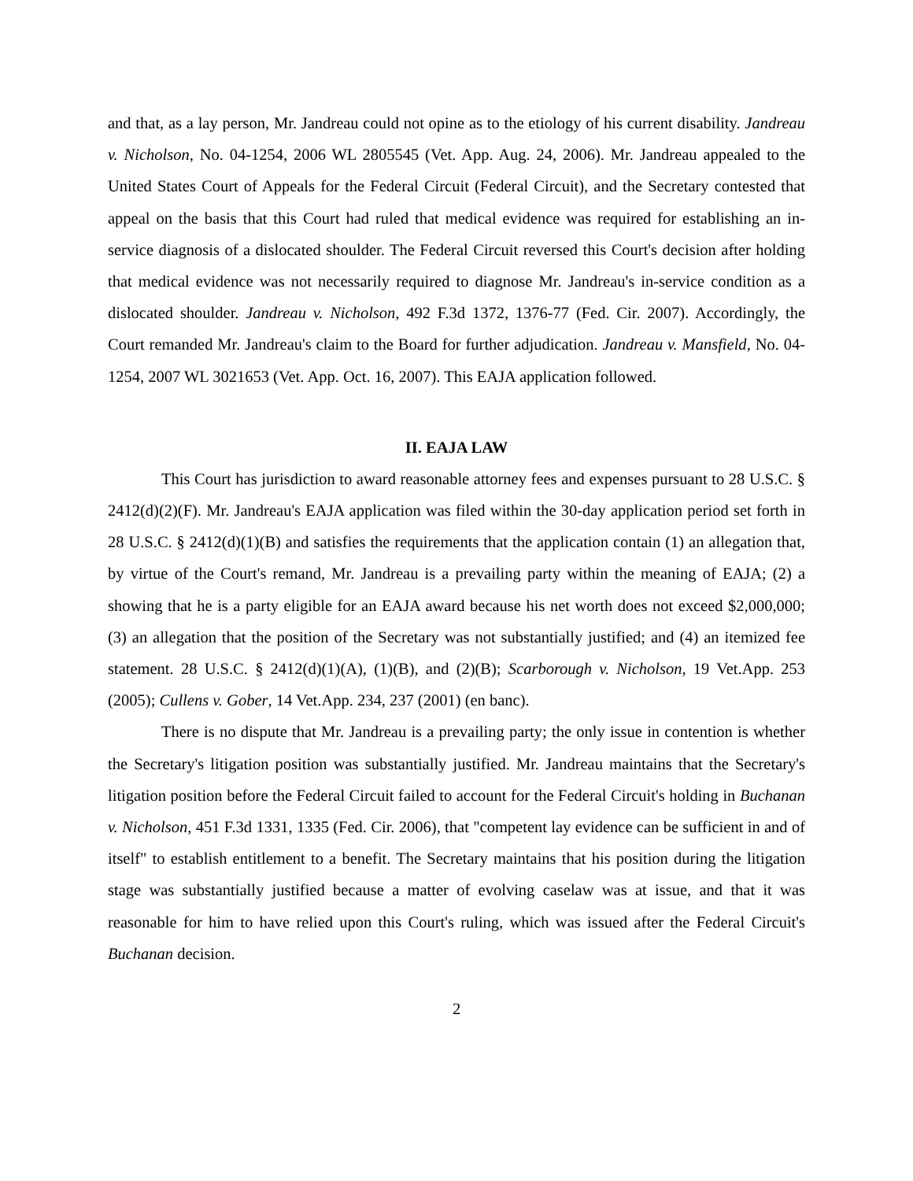and that, as a lay person, Mr. Jandreau could not opine as to the etiology of his current disability. Jandreau v. Nicholson, No. 04-1254, 2006 WL 2805545 (Vet. App. Aug. 24, 2006). Mr. Jandreau appealed to the United States Court of Appeals for the Federal Circuit (Federal Circuit), and the Secretary contested that appeal on the basis that this Court had ruled that medical evidence was required for establishing an in-service diagnosis of a dislocated shoulder. The Federal Circuit reversed this Court's decision after holding that medical evidence was not necessarily required to diagnose Mr. Jandreau's in-service condition as a dislocated shoulder. Jandreau v. Nicholson, 492 F.3d 1372, 1376-77 (Fed. Cir. 2007). Accordingly, the Court remanded Mr. Jandreau's claim to the Board for further adjudication. Jandreau v. Mansfield, No. 04-1254, 2007 WL 3021653 (Vet. App. Oct. 16, 2007). This EAJA application followed.
II. EAJA LAW
This Court has jurisdiction to award reasonable attorney fees and expenses pursuant to 28 U.S.C. § 2412(d)(2)(F). Mr. Jandreau's EAJA application was filed within the 30-day application period set forth in 28 U.S.C. § 2412(d)(1)(B) and satisfies the requirements that the application contain (1) an allegation that, by virtue of the Court's remand, Mr. Jandreau is a prevailing party within the meaning of EAJA; (2) a showing that he is a party eligible for an EAJA award because his net worth does not exceed $2,000,000; (3) an allegation that the position of the Secretary was not substantially justified; and (4) an itemized fee statement. 28 U.S.C. § 2412(d)(1)(A), (1)(B), and (2)(B); Scarborough v. Nicholson, 19 Vet.App. 253 (2005); Cullens v. Gober, 14 Vet.App. 234, 237 (2001) (en banc).
There is no dispute that Mr. Jandreau is a prevailing party; the only issue in contention is whether the Secretary's litigation position was substantially justified. Mr. Jandreau maintains that the Secretary's litigation position before the Federal Circuit failed to account for the Federal Circuit's holding in Buchanan v. Nicholson, 451 F.3d 1331, 1335 (Fed. Cir. 2006), that "competent lay evidence can be sufficient in and of itself" to establish entitlement to a benefit. The Secretary maintains that his position during the litigation stage was substantially justified because a matter of evolving caselaw was at issue, and that it was reasonable for him to have relied upon this Court's ruling, which was issued after the Federal Circuit's Buchanan decision.
2